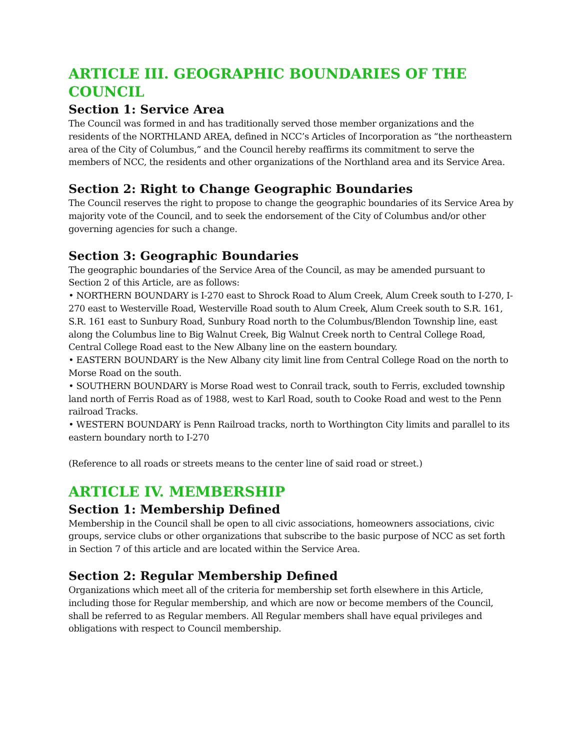ARTICLE III. GEOGRAPHIC BOUNDARIES OF THE COUNCIL
Section 1: Service Area
The Council was formed in and has traditionally served those member organizations and the residents of the NORTHLAND AREA, defined in NCC’s Articles of Incorporation as “the northeastern area of the City of Columbus,” and the Council hereby reaffirms its commitment to serve the members of NCC, the residents and other organizations of the Northland area and its Service Area.
Section 2: Right to Change Geographic Boundaries
The Council reserves the right to propose to change the geographic boundaries of its Service Area by majority vote of the Council, and to seek the endorsement of the City of Columbus and/or other governing agencies for such a change.
Section 3: Geographic Boundaries
The geographic boundaries of the Service Area of the Council, as may be amended pursuant to Section 2 of this Article, are as follows:
• NORTHERN BOUNDARY is I-270 east to Shrock Road to Alum Creek, Alum Creek south to I-270, I-270 east to Westerville Road, Westerville Road south to Alum Creek, Alum Creek south to S.R. 161, S.R. 161 east to Sunbury Road, Sunbury Road north to the Columbus/Blendon Township line, east along the Columbus line to Big Walnut Creek, Big Walnut Creek north to Central College Road, Central College Road east to the New Albany line on the eastern boundary.
• EASTERN BOUNDARY is the New Albany city limit line from Central College Road on the north to Morse Road on the south.
• SOUTHERN BOUNDARY is Morse Road west to Conrail track, south to Ferris, excluded township land north of Ferris Road as of 1988, west to Karl Road, south to Cooke Road and west to the Penn railroad Tracks.
• WESTERN BOUNDARY is Penn Railroad tracks, north to Worthington City limits and parallel to its eastern boundary north to I-270
(Reference to all roads or streets means to the center line of said road or street.)
ARTICLE IV. MEMBERSHIP
Section 1: Membership Defined
Membership in the Council shall be open to all civic associations, homeowners associations, civic groups, service clubs or other organizations that subscribe to the basic purpose of NCC as set forth in Section 7 of this article and are located within the Service Area.
Section 2: Regular Membership Defined
Organizations which meet all of the criteria for membership set forth elsewhere in this Article, including those for Regular membership, and which are now or become members of the Council, shall be referred to as Regular members. All Regular members shall have equal privileges and obligations with respect to Council membership.